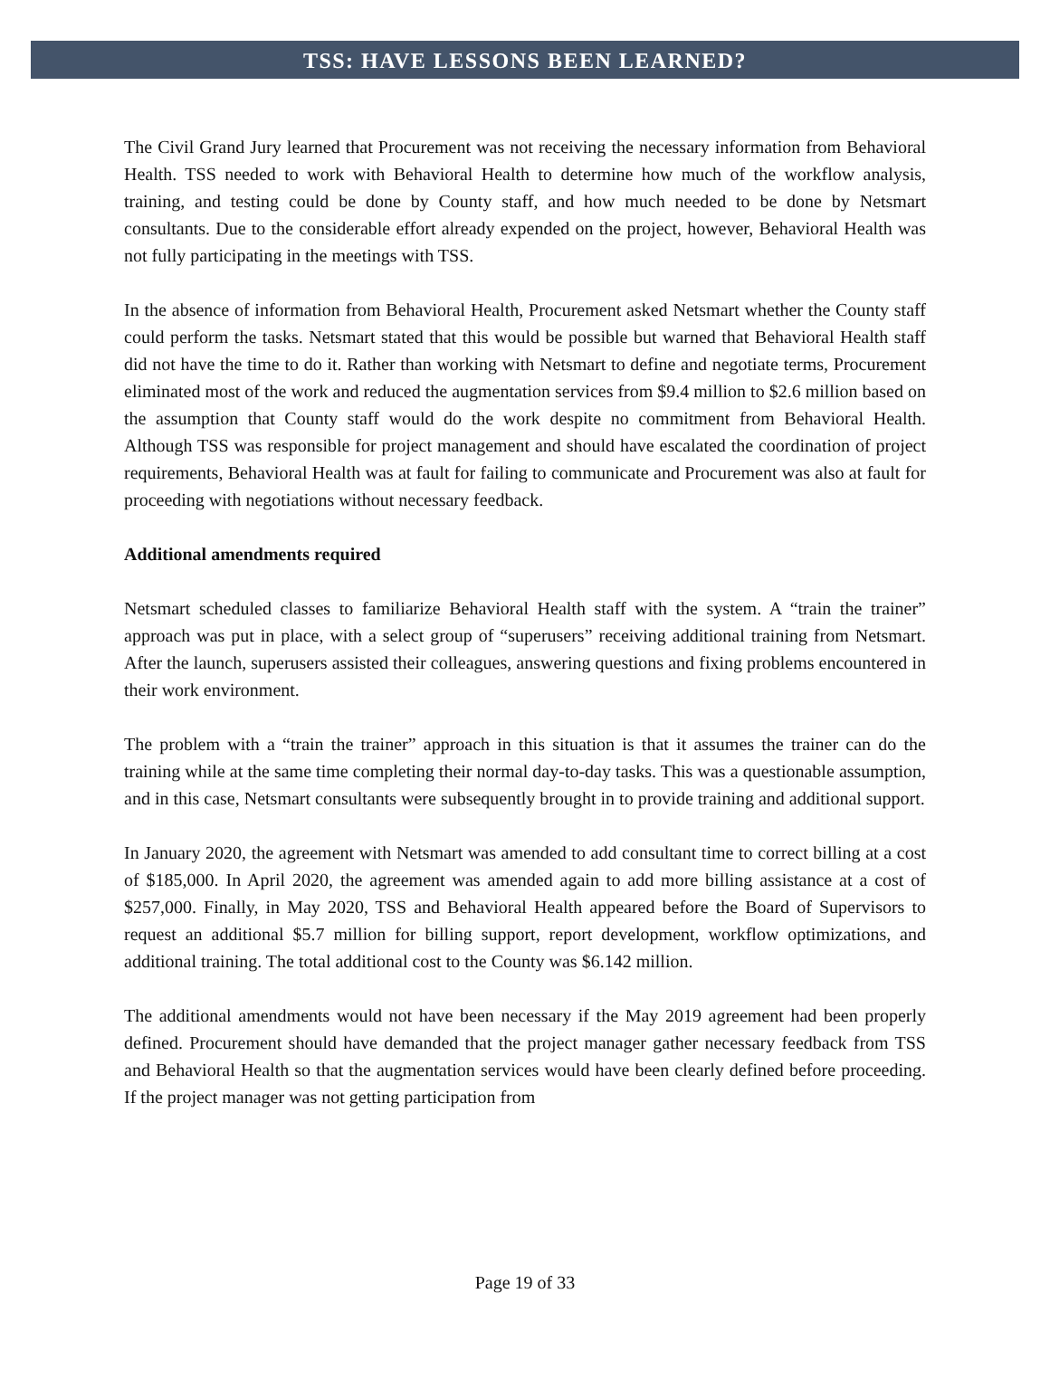TSS: HAVE LESSONS BEEN LEARNED?
The Civil Grand Jury learned that Procurement was not receiving the necessary information from Behavioral Health. TSS needed to work with Behavioral Health to determine how much of the workflow analysis, training, and testing could be done by County staff, and how much needed to be done by Netsmart consultants. Due to the considerable effort already expended on the project, however, Behavioral Health was not fully participating in the meetings with TSS.
In the absence of information from Behavioral Health, Procurement asked Netsmart whether the County staff could perform the tasks. Netsmart stated that this would be possible but warned that Behavioral Health staff did not have the time to do it. Rather than working with Netsmart to define and negotiate terms, Procurement eliminated most of the work and reduced the augmentation services from $9.4 million to $2.6 million based on the assumption that County staff would do the work despite no commitment from Behavioral Health. Although TSS was responsible for project management and should have escalated the coordination of project requirements, Behavioral Health was at fault for failing to communicate and Procurement was also at fault for proceeding with negotiations without necessary feedback.
Additional amendments required
Netsmart scheduled classes to familiarize Behavioral Health staff with the system. A “train the trainer” approach was put in place, with a select group of “superusers” receiving additional training from Netsmart. After the launch, superusers assisted their colleagues, answering questions and fixing problems encountered in their work environment.
The problem with a “train the trainer” approach in this situation is that it assumes the trainer can do the training while at the same time completing their normal day-to-day tasks. This was a questionable assumption, and in this case, Netsmart consultants were subsequently brought in to provide training and additional support.
In January 2020, the agreement with Netsmart was amended to add consultant time to correct billing at a cost of $185,000. In April 2020, the agreement was amended again to add more billing assistance at a cost of $257,000. Finally, in May 2020, TSS and Behavioral Health appeared before the Board of Supervisors to request an additional $5.7 million for billing support, report development, workflow optimizations, and additional training. The total additional cost to the County was $6.142 million.
The additional amendments would not have been necessary if the May 2019 agreement had been properly defined. Procurement should have demanded that the project manager gather necessary feedback from TSS and Behavioral Health so that the augmentation services would have been clearly defined before proceeding. If the project manager was not getting participation from
Page 19 of 33